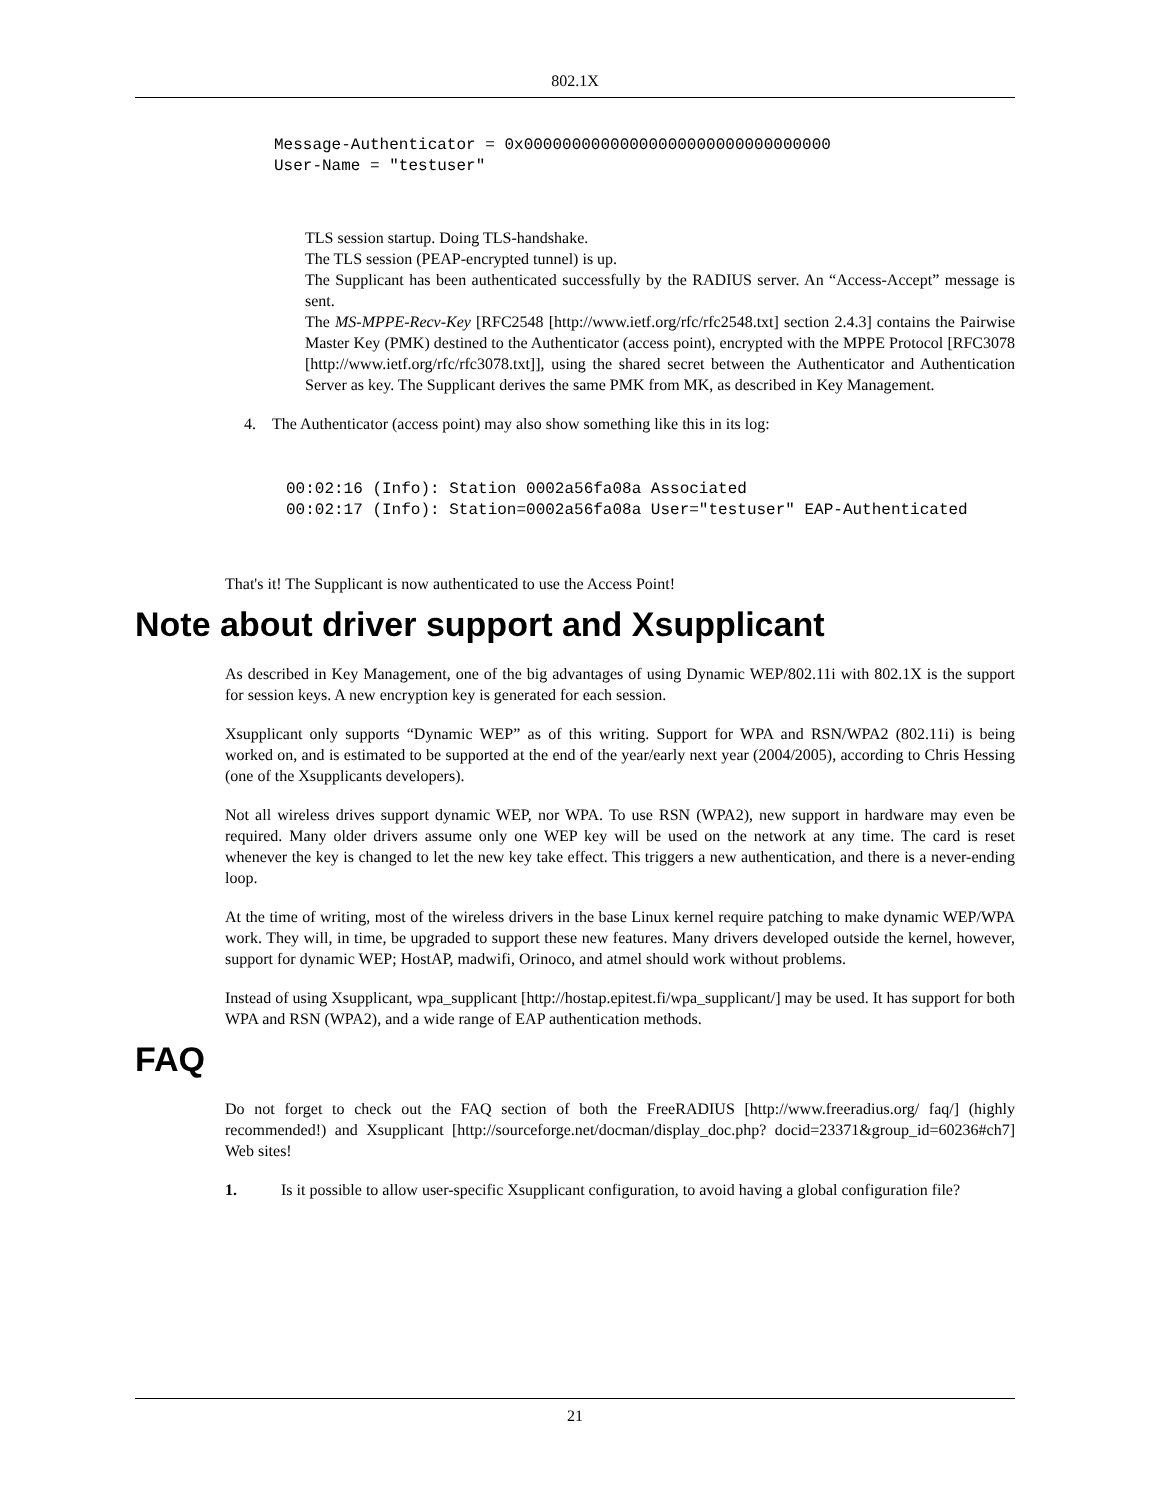802.1X
Message-Authenticator = 0x00000000000000000000000000000000
User-Name = "testuser"
TLS session startup. Doing TLS-handshake.
The TLS session (PEAP-encrypted tunnel) is up.
The Supplicant has been authenticated successfully by the RADIUS server. An “Access-Accept” message is sent.
The MS-MPPE-Recv-Key [RFC2548 [http://www.ietf.org/rfc/rfc2548.txt] section 2.4.3] contains the Pairwise Master Key (PMK) destined to the Authenticator (access point), encrypted with the MPPE Protocol [RFC3078 [http://www.ietf.org/rfc/rfc3078.txt]], using the shared secret between the Authenticator and Authentication Server as key. The Supplicant derives the same PMK from MK, as described in Key Management.
4. The Authenticator (access point) may also show something like this in its log:
00:02:16 (Info): Station 0002a56fa08a Associated
00:02:17 (Info): Station=0002a56fa08a User="testuser" EAP-Authenticated
That's it! The Supplicant is now authenticated to use the Access Point!
Note about driver support and Xsupplicant
As described in Key Management, one of the big advantages of using Dynamic WEP/802.11i with 802.1X is the support for session keys. A new encryption key is generated for each session.
Xsupplicant only supports “Dynamic WEP” as of this writing. Support for WPA and RSN/WPA2 (802.11i) is being worked on, and is estimated to be supported at the end of the year/early next year (2004/2005), according to Chris Hessing (one of the Xsupplicants developers).
Not all wireless drives support dynamic WEP, nor WPA. To use RSN (WPA2), new support in hardware may even be required. Many older drivers assume only one WEP key will be used on the network at any time. The card is reset whenever the key is changed to let the new key take effect. This triggers a new authentication, and there is a never-ending loop.
At the time of writing, most of the wireless drivers in the base Linux kernel require patching to make dynamic WEP/WPA work. They will, in time, be upgraded to support these new features. Many drivers developed outside the kernel, however, support for dynamic WEP; HostAP, madwifi, Orinoco, and atmel should work without problems.
Instead of using Xsupplicant, wpa_supplicant [http://hostap.epitest.fi/wpa_supplicant/] may be used. It has support for both WPA and RSN (WPA2), and a wide range of EAP authentication methods.
FAQ
Do not forget to check out the FAQ section of both the FreeRADIUS [http://www.freeradius.org/ faq/] (highly recommended!) and Xsupplicant [http://sourceforge.net/docman/display_doc.php? docid=23371&group_id=60236#ch7] Web sites!
1. Is it possible to allow user-specific Xsupplicant configuration, to avoid having a global configuration file?
21